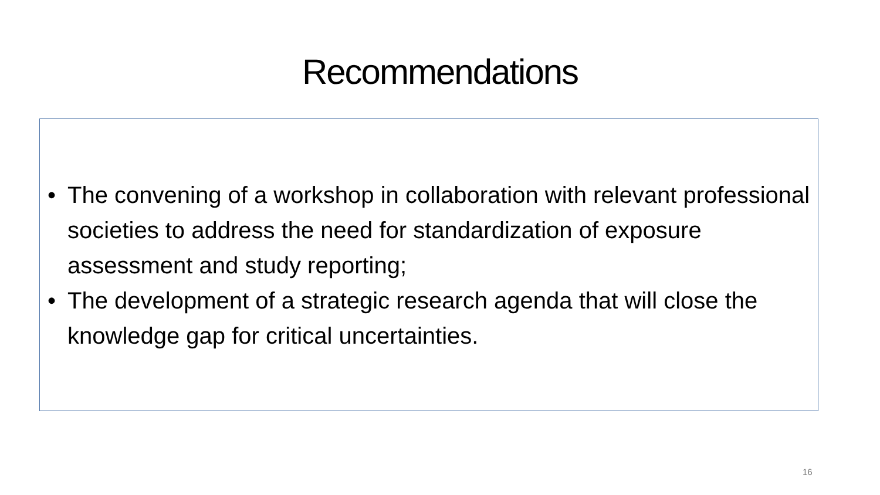Recommendations
• The convening of a workshop in collaboration with relevant professional societies to address the need for standardization of exposure assessment and study reporting;
• The development of a strategic research agenda that will close the knowledge gap for critical uncertainties.
16